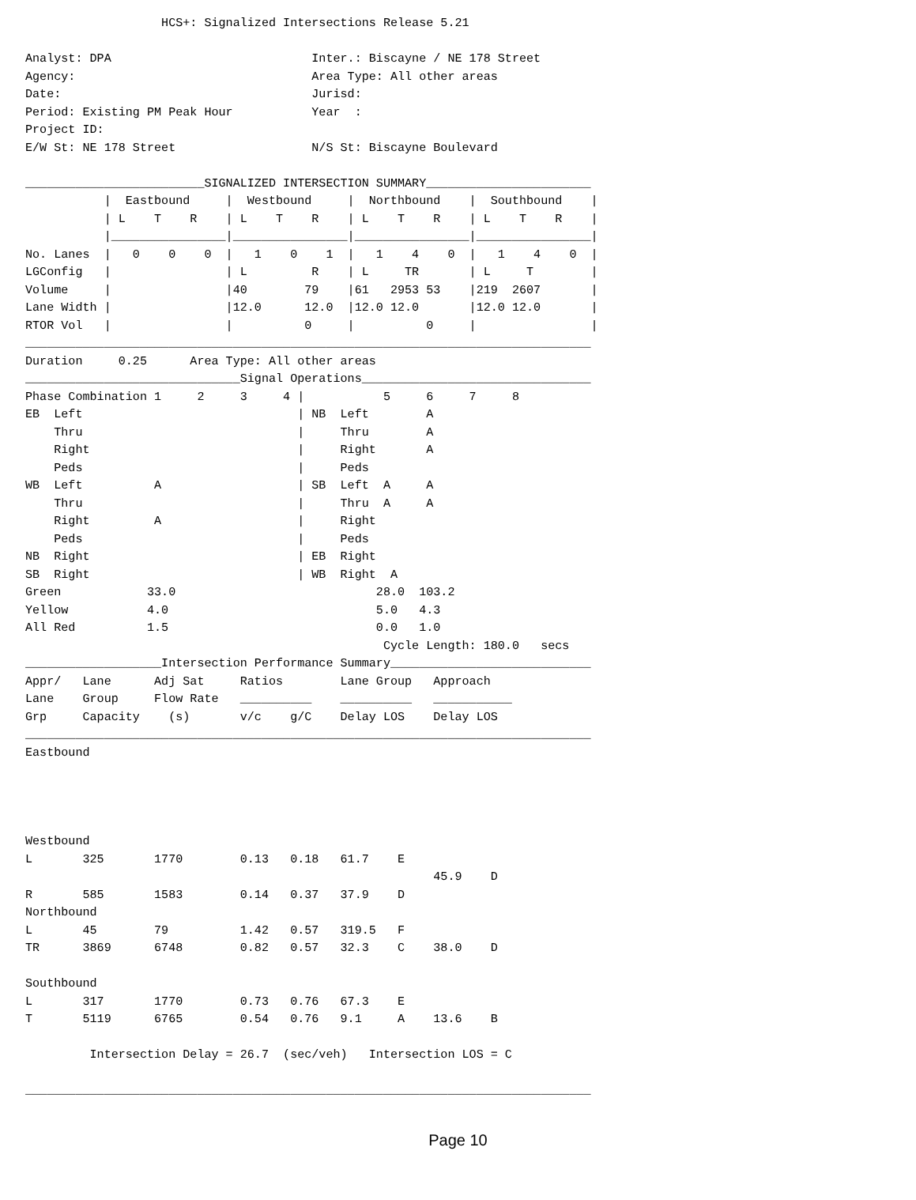HCS+: Signalized Intersections Release 5.21

Analyst: DPA                            Inter.: Biscayne / NE 178 Street
Agency:                                 Area Type: All other areas
Date:                                   Jurisd:
Period: Existing PM Peak Hour           Year  :
Project ID:
E/W St: NE 178 Street                   N/S St: Biscayne Boulevard

_________________________SIGNALIZED INTERSECTION SUMMARY_______________________
           |  Eastbound     |  Westbound     |  Northbound    |  Southbound    |
           | L    T    R    | L    T    R    | L    T    R    | L    T    R    |
           |________________|________________|________________|________________|
No. Lanes  |   0    0    0  |   1    0    1  |   1    4    0  |   1    4    0  |
LGConfig   |                | L         R    | L     TR       | L     T        |
Volume     |                |40        79    |61   2953 53    |219  2607       |
Lane Width |                |12.0      12.0  |12.0 12.0       |12.0 12.0       |
RTOR Vol   |                |          0     |          0     |                |
_______________________________________________________________________________
Duration     0.25      Area Type: All other areas
______________________________Signal Operations________________________________
Phase Combination 1     2     3     4 |           5     6     7     8
EB  Left                              | NB  Left        A
    Thru                              |     Thru        A
    Right                             |     Right       A
    Peds                              |     Peds
WB  Left          A                   | SB  Left  A     A
    Thru                              |     Thru  A     A
    Right         A                   |     Right
    Peds                              |     Peds
NB  Right                             | EB  Right
SB  Right                             | WB  Right  A
Green            33.0                            28.0  103.2
Yellow           4.0                             5.0   4.3
All Red          1.5                             0.0   1.0
                                                  Cycle Length: 180.0   secs
___________________Intersection Performance Summary____________________________
Appr/   Lane      Adj Sat     Ratios        Lane Group   Approach
Lane    Group     Flow Rate   __________    __________   ___________
Grp     Capacity    (s)       v/c    g/C    Delay LOS    Delay LOS
_______________________________________________________________________________
Eastbound




Westbound
L       325       1770        0.13   0.18   61.7    E
                                                         45.9    D
R       585       1583        0.14   0.37   37.9    D
Northbound
L       45        79          1.42   0.57   319.5   F
TR      3869      6748        0.82   0.57   32.3    C    38.0    D

Southbound
L       317       1770        0.73   0.76   67.3    E
T       5119      6765        0.54   0.76   9.1     A    13.6    B

         Intersection Delay = 26.7  (sec/veh)   Intersection LOS = C

_______________________________________________________________________________
Page 10